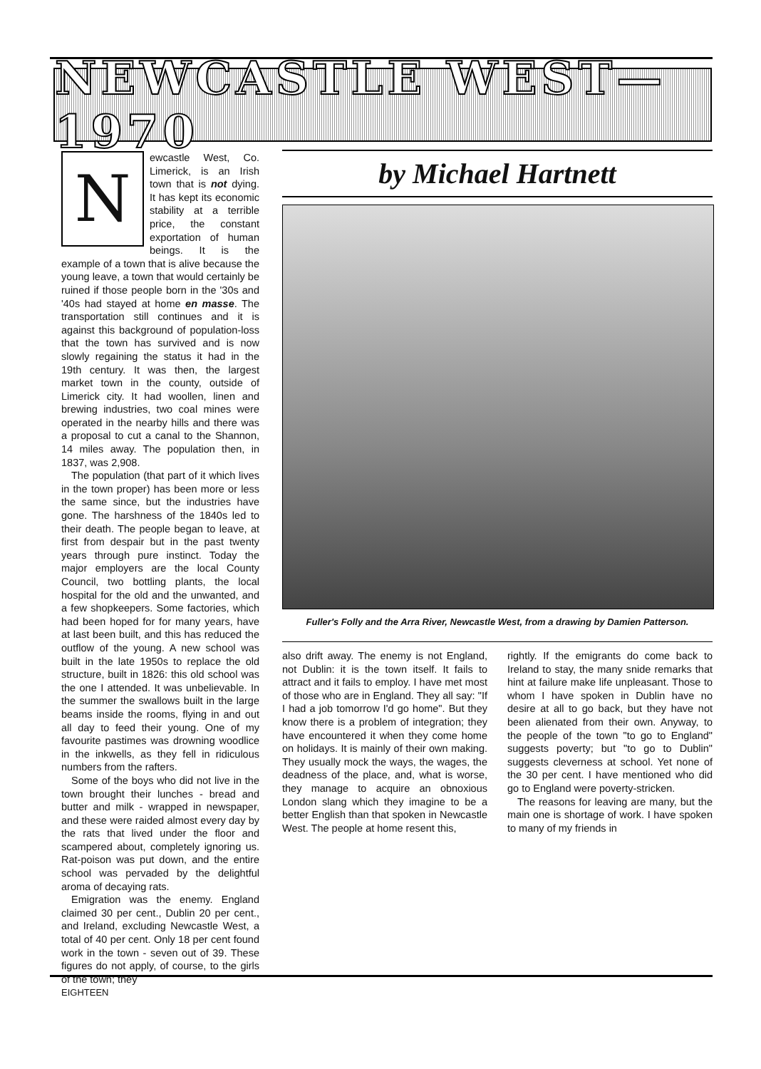NEWCASTLE WEST—1970
N
ewcastle West, Co. Limerick, is an Irish town that is not dying. It has kept its economic stability at a terrible price, the constant exportation of human beings. It is the example of a town that is alive because the young leave, a town that would certainly be ruined if those people born in the '30s and '40s had stayed at home en masse. The transportation still continues and it is against this background of population-loss that the town has survived and is now slowly regaining the status it had in the 19th century. It was then, the largest market town in the county, outside of Limerick city. It had woollen, linen and brewing industries, two coal mines were operated in the nearby hills and there was a proposal to cut a canal to the Shannon, 14 miles away. The population then, in 1837, was 2,908.
The population (that part of it which lives in the town proper) has been more or less the same since, but the industries have gone. The harshness of the 1840s led to their death. The people began to leave, at first from despair but in the past twenty years through pure instinct. Today the major employers are the local County Council, two bottling plants, the local hospital for the old and the unwanted, and a few shopkeepers. Some factories, which had been hoped for for many years, have at last been built, and this has reduced the outflow of the young. A new school was built in the late 1950s to replace the old structure, built in 1826: this old school was the one I attended. It was unbelievable. In the summer the swallows built in the large beams inside the rooms, flying in and out all day to feed their young. One of my favourite pastimes was drowning woodlice in the inkwells, as they fell in ridiculous numbers from the rafters.
Some of the boys who did not live in the town brought their lunches - bread and butter and milk - wrapped in newspaper, and these were raided almost every day by the rats that lived under the floor and scampered about, completely ignoring us. Rat-poison was put down, and the entire school was pervaded by the delightful aroma of decaying rats.
Emigration was the enemy. England claimed 30 per cent., Dublin 20 per cent., and Ireland, excluding Newcastle West, a total of 40 per cent. Only 18 per cent found work in the town - seven out of 39. These figures do not apply, of course, to the girls of the town; they
by Michael Hartnett
Fuller's Folly and the Arra River, Newcastle West, from a drawing by Damien Patterson.
also drift away. The enemy is not England, not Dublin: it is the town itself. It fails to attract and it fails to employ. I have met most of those who are in England. They all say: "If I had a job tomorrow I'd go home". But they know there is a problem of integration; they have encountered it when they come home on holidays. It is mainly of their own making. They usually mock the ways, the wages, the deadness of the place, and, what is worse, they manage to acquire an obnoxious London slang which they imagine to be a better English than that spoken in Newcastle West. The people at home resent this,
rightly. If the emigrants do come back to Ireland to stay, the many snide remarks that hint at failure make life unpleasant. Those to whom I have spoken in Dublin have no desire at all to go back, but they have not been alienated from their own. Anyway, to the people of the town "to go to England" suggests poverty; but "to go to Dublin" suggests cleverness at school. Yet none of the 30 per cent. I have mentioned who did go to England were poverty-stricken.
The reasons for leaving are many, but the main one is shortage of work. I have spoken to many of my friends in
EIGHTEEN